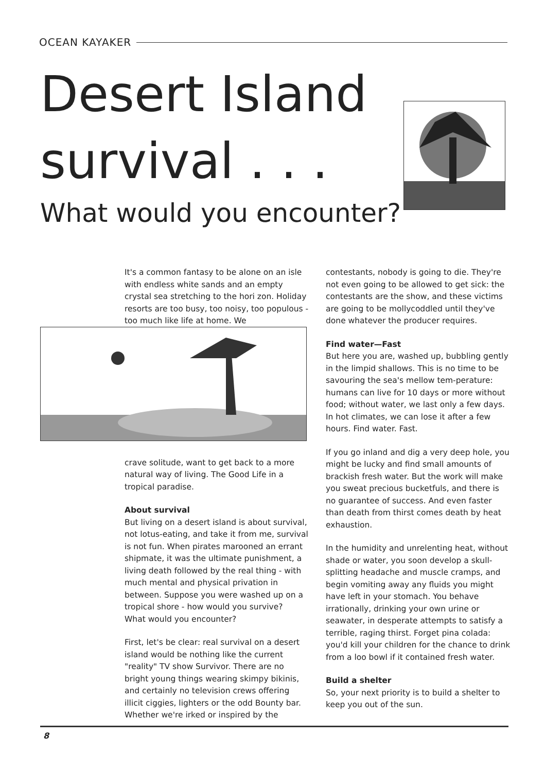OCEAN KAYAKER
Desert Island
survival . . .
What would you encounter?
It's a common fantasy to be alone on an isle with endless white sands and an empty crystal sea stretching to the hori zon. Holiday resorts are too busy, too noisy, too populous - too much like life at home. We
crave solitude, want to get back to a more natural way of living. The Good Life in a tropical paradise.
About survival
But living on a desert island is about survival, not lotus-eating, and take it from me, survival is not fun. When pirates marooned an errant shipmate, it was the ultimate punishment, a living death followed by the real thing - with much mental and physical privation in between. Suppose you were washed up on a tropical shore - how would you survive?
What would you encounter?
First, let's be clear: real survival on a desert island would be nothing like the current "reality" TV show Survivor. There are no bright young things wearing skimpy bikinis, and certainly no television crews offering illicit ciggies, lighters or the odd Bounty bar. Whether we're irked or inspired by the
contestants, nobody is going to die. They're not even going to be allowed to get sick: the contestants are the show, and these victims are going to be mollycoddled until they've done whatever the producer requires.
Find water—Fast
But here you are, washed up, bubbling gently in the limpid shallows. This is no time to be savouring the sea's mellow tem-perature: humans can live for 10 days or more without food; without water, we last only a few days. In hot climates, we can lose it after a few hours. Find water. Fast.
If you go inland and dig a very deep hole, you might be lucky and find small amounts of brackish fresh water. But the work will make you sweat precious bucketfuls, and there is no guarantee of success. And even faster than death from thirst comes death by heat exhaustion.
In the humidity and unrelenting heat, without shade or water, you soon develop a skull-splitting headache and muscle cramps, and begin vomiting away any fluids you might have left in your stomach. You behave irrationally, drinking your own urine or seawater, in desperate attempts to satisfy a terrible, raging thirst. Forget pina colada: you'd kill your children for the chance to drink from a loo bowl if it contained fresh water.
Build a shelter
So, your next priority is to build a shelter to keep you out of the sun.
8